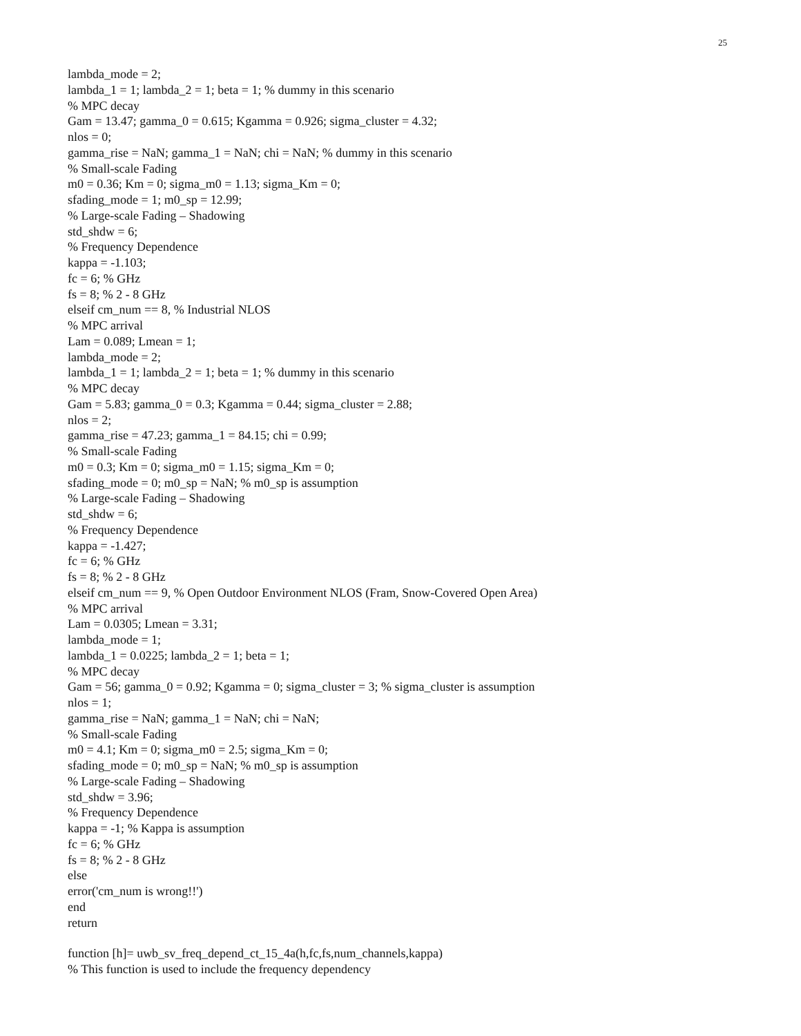25
lambda_mode = 2;
lambda_1 = 1; lambda_2 = 1; beta = 1; % dummy in this scenario
% MPC decay
Gam = 13.47; gamma_0 = 0.615; Kgamma = 0.926; sigma_cluster = 4.32;
nlos = 0;
gamma_rise = NaN; gamma_1 = NaN; chi = NaN; % dummy in this scenario
% Small-scale Fading
m0 = 0.36; Km = 0; sigma_m0 = 1.13; sigma_Km = 0;
sfading_mode = 1; m0_sp = 12.99;
% Large-scale Fading – Shadowing
std_shdw = 6;
% Frequency Dependence
kappa = -1.103;
fc = 6; % GHz
fs = 8; % 2 - 8 GHz
elseif cm_num == 8, % Industrial NLOS
% MPC arrival
Lam = 0.089; Lmean = 1;
lambda_mode = 2;
lambda_1 = 1; lambda_2 = 1; beta = 1; % dummy in this scenario
% MPC decay
Gam = 5.83; gamma_0 = 0.3; Kgamma = 0.44; sigma_cluster = 2.88;
nlos = 2;
gamma_rise = 47.23; gamma_1 = 84.15; chi = 0.99;
% Small-scale Fading
m0 = 0.3; Km = 0; sigma_m0 = 1.15; sigma_Km = 0;
sfading_mode = 0; m0_sp = NaN; % m0_sp is assumption
% Large-scale Fading – Shadowing
std_shdw = 6;
% Frequency Dependence
kappa = -1.427;
fc = 6; % GHz
fs = 8; % 2 - 8 GHz
elseif cm_num == 9, % Open Outdoor Environment NLOS (Fram, Snow-Covered Open Area)
% MPC arrival
Lam = 0.0305; Lmean = 3.31;
lambda_mode = 1;
lambda_1 = 0.0225; lambda_2 = 1; beta = 1;
% MPC decay
Gam = 56; gamma_0 = 0.92; Kgamma = 0; sigma_cluster = 3; % sigma_cluster is assumption
nlos = 1;
gamma_rise = NaN; gamma_1 = NaN; chi = NaN;
% Small-scale Fading
m0 = 4.1; Km = 0; sigma_m0 = 2.5; sigma_Km = 0;
sfading_mode = 0; m0_sp = NaN; % m0_sp is assumption
% Large-scale Fading – Shadowing
std_shdw = 3.96;
% Frequency Dependence
kappa = -1; % Kappa is assumption
fc = 6; % GHz
fs = 8; % 2 - 8 GHz
else
error('cm_num is wrong!!')
end
return
function [h]= uwb_sv_freq_depend_ct_15_4a(h,fc,fs,num_channels,kappa)
% This function is used to include the frequency dependency